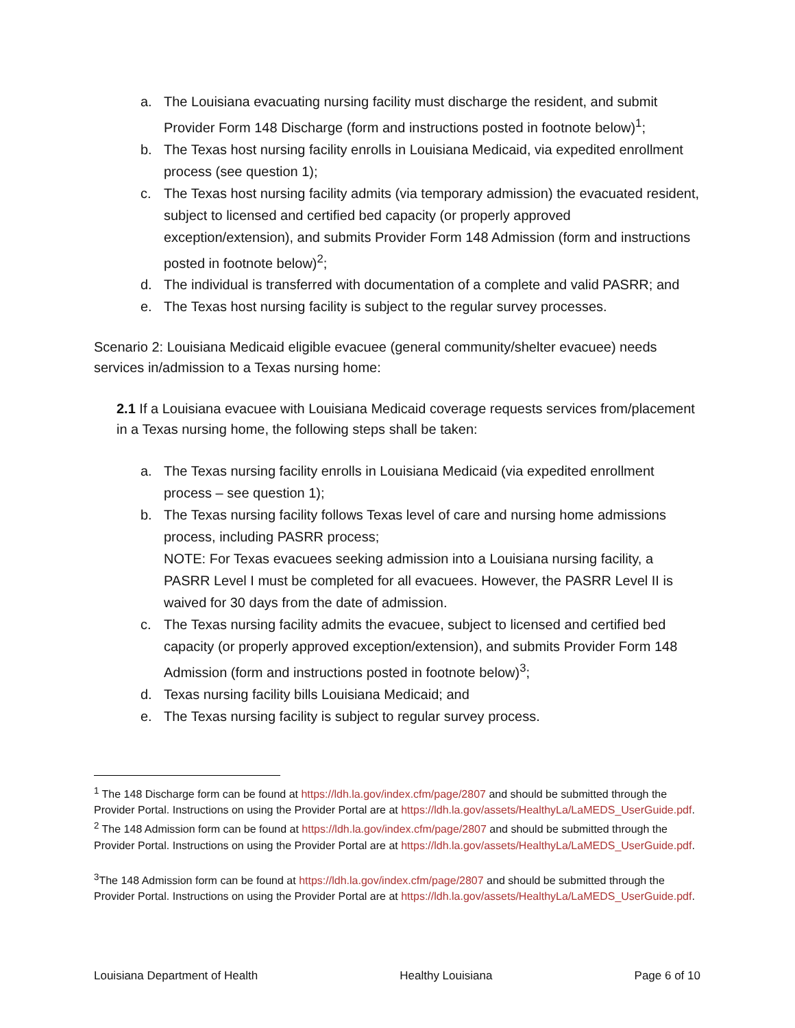a. The Louisiana evacuating nursing facility must discharge the resident, and submit Provider Form 148 Discharge (form and instructions posted in footnote below)<sup>1</sup>;
b. The Texas host nursing facility enrolls in Louisiana Medicaid, via expedited enrollment process (see question 1);
c. The Texas host nursing facility admits (via temporary admission) the evacuated resident, subject to licensed and certified bed capacity (or properly approved exception/extension), and submits Provider Form 148 Admission (form and instructions posted in footnote below)<sup>2</sup>;
d. The individual is transferred with documentation of a complete and valid PASRR; and
e. The Texas host nursing facility is subject to the regular survey processes.
Scenario 2: Louisiana Medicaid eligible evacuee (general community/shelter evacuee) needs services in/admission to a Texas nursing home:
2.1 If a Louisiana evacuee with Louisiana Medicaid coverage requests services from/placement in a Texas nursing home, the following steps shall be taken:
a. The Texas nursing facility enrolls in Louisiana Medicaid (via expedited enrollment process – see question 1);
b. The Texas nursing facility follows Texas level of care and nursing home admissions process, including PASRR process;
NOTE: For Texas evacuees seeking admission into a Louisiana nursing facility, a PASRR Level I must be completed for all evacuees. However, the PASRR Level II is waived for 30 days from the date of admission.
c. The Texas nursing facility admits the evacuee, subject to licensed and certified bed capacity (or properly approved exception/extension), and submits Provider Form 148 Admission (form and instructions posted in footnote below)<sup>3</sup>;
d. Texas nursing facility bills Louisiana Medicaid; and
e. The Texas nursing facility is subject to regular survey process.
<sup>1</sup> The 148 Discharge form can be found at https://ldh.la.gov/index.cfm/page/2807 and should be submitted through the Provider Portal. Instructions on using the Provider Portal are at https://ldh.la.gov/assets/HealthyLa/LaMEDS_UserGuide.pdf.
<sup>2</sup> The 148 Admission form can be found at https://ldh.la.gov/index.cfm/page/2807 and should be submitted through the Provider Portal. Instructions on using the Provider Portal are at https://ldh.la.gov/assets/HealthyLa/LaMEDS_UserGuide.pdf.
<sup>3</sup> The 148 Admission form can be found at https://ldh.la.gov/index.cfm/page/2807 and should be submitted through the Provider Portal. Instructions on using the Provider Portal are at https://ldh.la.gov/assets/HealthyLa/LaMEDS_UserGuide.pdf.
Louisiana Department of Health Healthy Louisiana Page 6 of 10